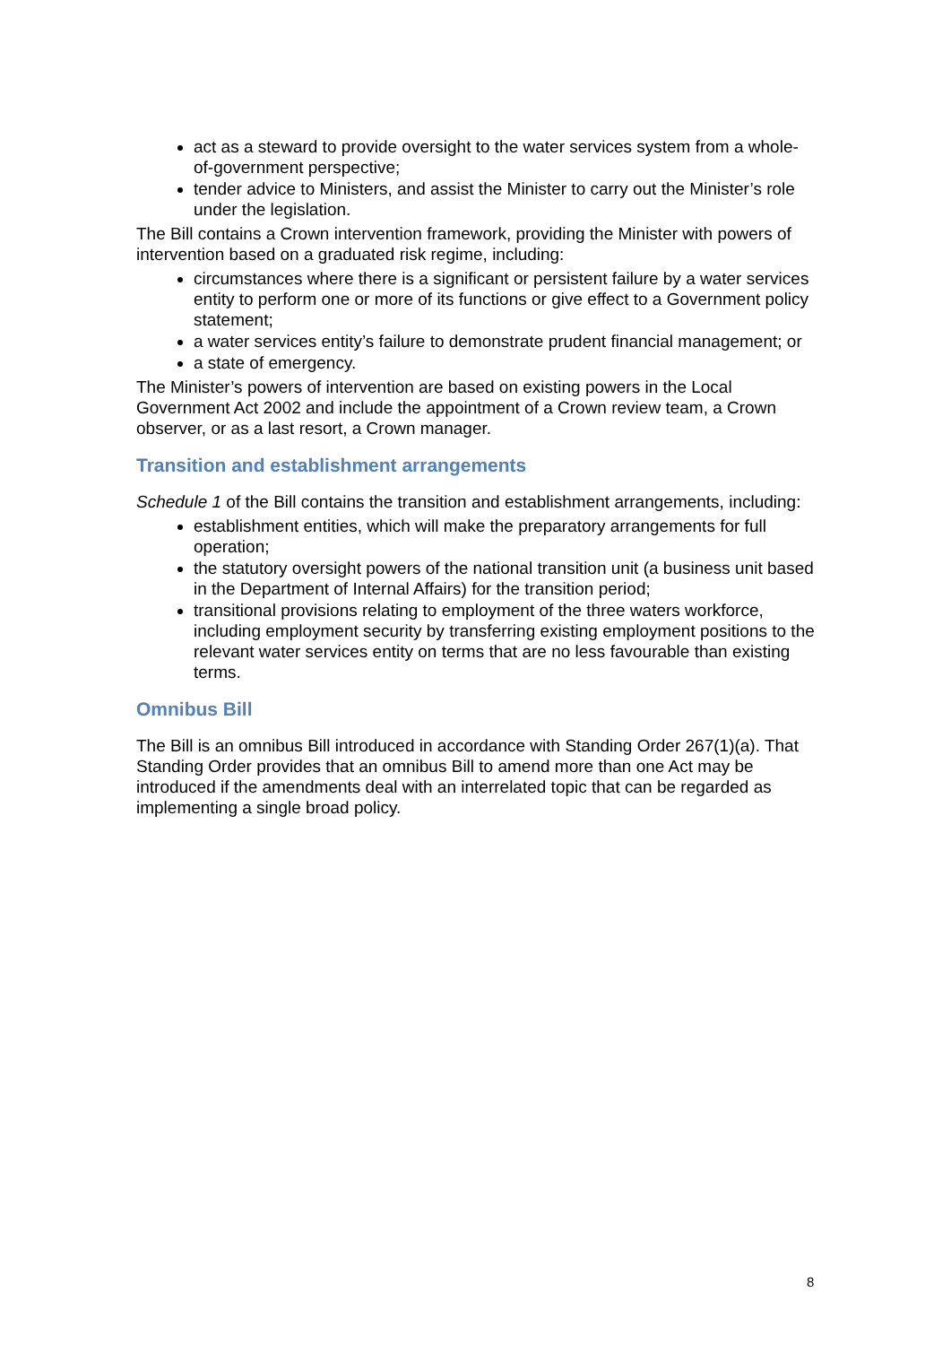act as a steward to provide oversight to the water services system from a whole-of-government perspective;
tender advice to Ministers, and assist the Minister to carry out the Minister’s role under the legislation.
The Bill contains a Crown intervention framework, providing the Minister with powers of intervention based on a graduated risk regime, including:
circumstances where there is a significant or persistent failure by a water services entity to perform one or more of its functions or give effect to a Government policy statement;
a water services entity’s failure to demonstrate prudent financial management; or
a state of emergency.
The Minister’s powers of intervention are based on existing powers in the Local Government Act 2002 and include the appointment of a Crown review team, a Crown observer, or as a last resort, a Crown manager.
Transition and establishment arrangements
Schedule 1 of the Bill contains the transition and establishment arrangements, including:
establishment entities, which will make the preparatory arrangements for full operation;
the statutory oversight powers of the national transition unit (a business unit based in the Department of Internal Affairs) for the transition period;
transitional provisions relating to employment of the three waters workforce, including employment security by transferring existing employment positions to the relevant water services entity on terms that are no less favourable than existing terms.
Omnibus Bill
The Bill is an omnibus Bill introduced in accordance with Standing Order 267(1)(a). That Standing Order provides that an omnibus Bill to amend more than one Act may be introduced if the amendments deal with an interrelated topic that can be regarded as implementing a single broad policy.
8